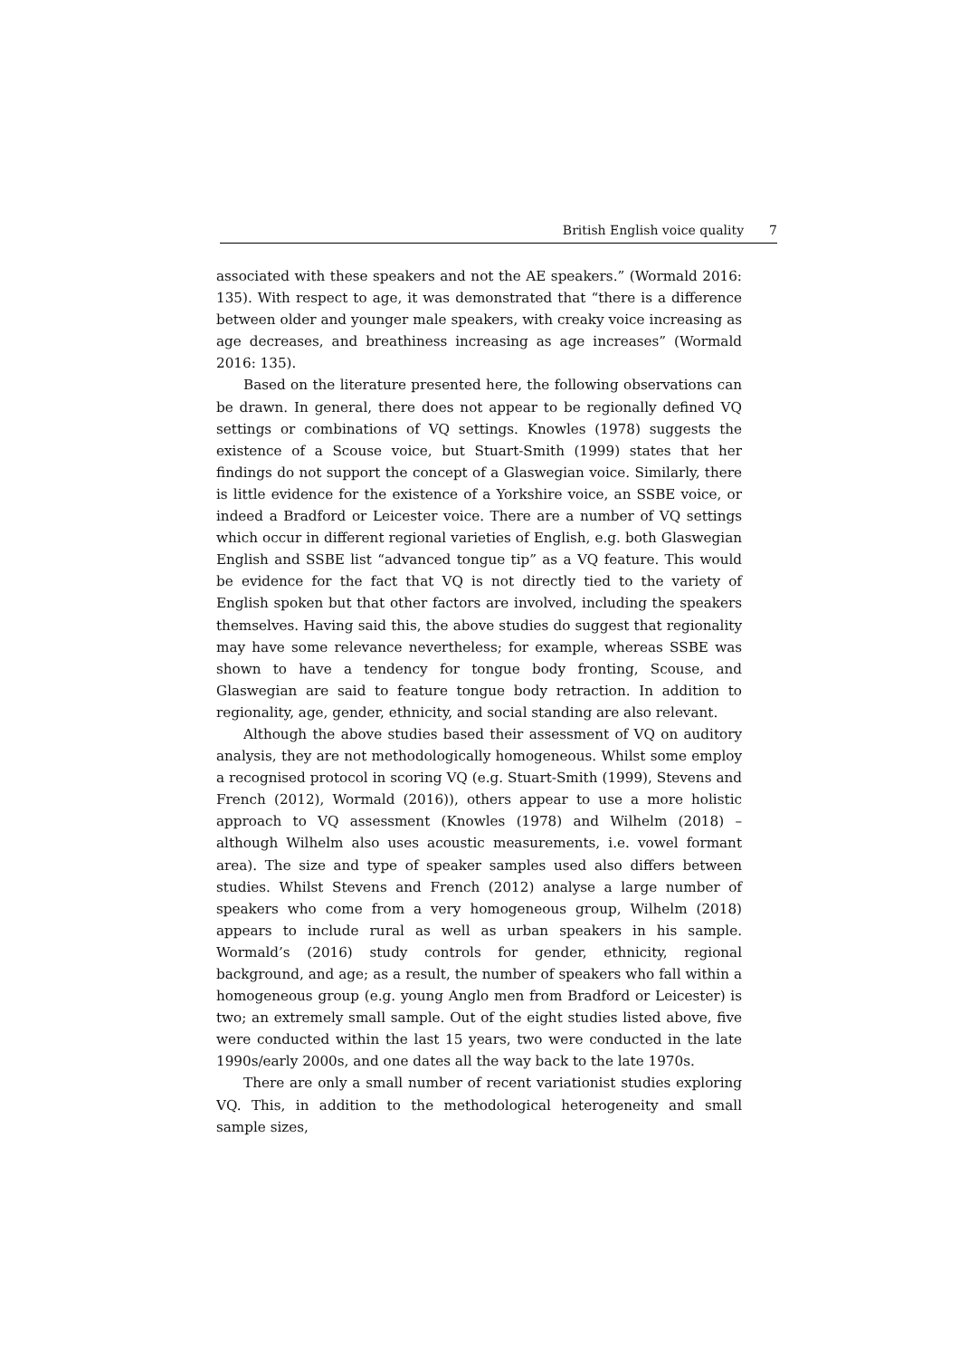British English voice quality 7
associated with these speakers and not the AE speakers.” (Wormald 2016: 135). With respect to age, it was demonstrated that “there is a difference between older and younger male speakers, with creaky voice increasing as age decreases, and breathiness increasing as age increases” (Wormald 2016: 135).
Based on the literature presented here, the following observations can be drawn. In general, there does not appear to be regionally defined VQ settings or combinations of VQ settings. Knowles (1978) suggests the existence of a Scouse voice, but Stuart-Smith (1999) states that her findings do not support the concept of a Glaswegian voice. Similarly, there is little evidence for the existence of a Yorkshire voice, an SSBE voice, or indeed a Bradford or Leicester voice. There are a number of VQ settings which occur in different regional varieties of English, e.g. both Glaswegian English and SSBE list “advanced tongue tip” as a VQ feature. This would be evidence for the fact that VQ is not directly tied to the variety of English spoken but that other factors are involved, including the speakers themselves. Having said this, the above studies do suggest that regionality may have some relevance nevertheless; for example, whereas SSBE was shown to have a tendency for tongue body fronting, Scouse, and Glaswegian are said to feature tongue body retraction. In addition to regionality, age, gender, ethnicity, and social standing are also relevant.
Although the above studies based their assessment of VQ on auditory analysis, they are not methodologically homogeneous. Whilst some employ a recognised protocol in scoring VQ (e.g. Stuart-Smith (1999), Stevens and French (2012), Wormald (2016)), others appear to use a more holistic approach to VQ assessment (Knowles (1978) and Wilhelm (2018) – although Wilhelm also uses acoustic measurements, i.e. vowel formant area). The size and type of speaker samples used also differs between studies. Whilst Stevens and French (2012) analyse a large number of speakers who come from a very homogeneous group, Wilhelm (2018) appears to include rural as well as urban speakers in his sample. Wormald’s (2016) study controls for gender, ethnicity, regional background, and age; as a result, the number of speakers who fall within a homogeneous group (e.g. young Anglo men from Bradford or Leicester) is two; an extremely small sample. Out of the eight studies listed above, five were conducted within the last 15 years, two were conducted in the late 1990s/early 2000s, and one dates all the way back to the late 1970s.
There are only a small number of recent variationist studies exploring VQ. This, in addition to the methodological heterogeneity and small sample sizes,